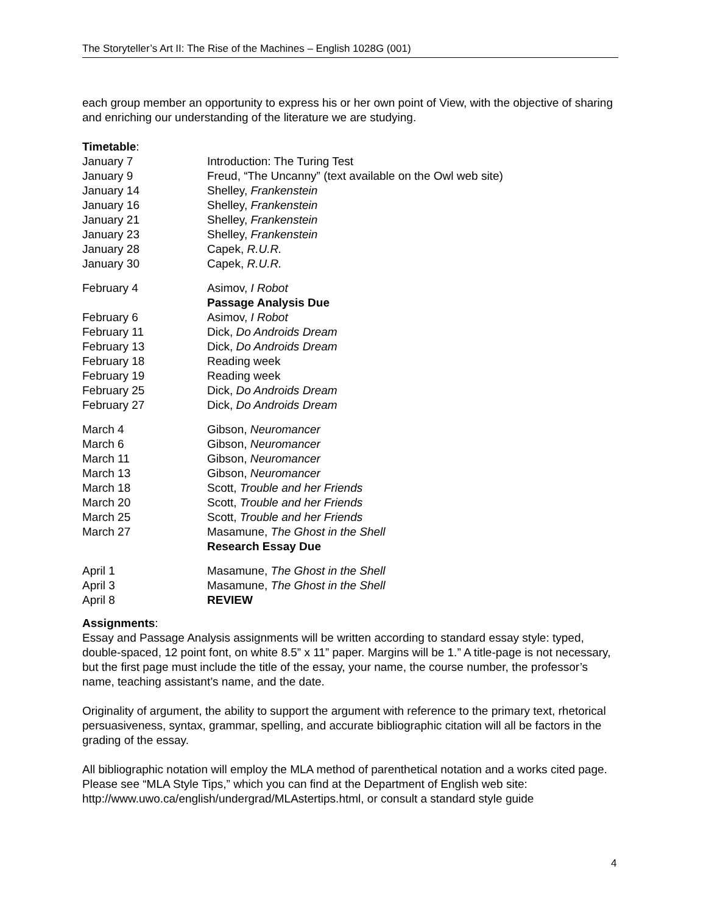The Storyteller’s Art II: The Rise of the Machines – English 1028G (001)
each group member an opportunity to express his or her own point of View, with the objective of sharing and enriching our understanding of the literature we are studying.
Timetable:
| January 7 | Introduction: The Turing Test |
| January 9 | Freud, “The Uncanny” (text available on the Owl web site) |
| January 14 | Shelley, Frankenstein |
| January 16 | Shelley, Frankenstein |
| January 21 | Shelley, Frankenstein |
| January 23 | Shelley, Frankenstein |
| January 28 | Capek, R.U.R. |
| January 30 | Capek, R.U.R. |
| February 4 | Asimov, I Robot |
| | Passage Analysis Due |
| February 6 | Asimov, I Robot |
| February 11 | Dick, Do Androids Dream |
| February 13 | Dick, Do Androids Dream |
| February 18 | Reading week |
| February 19 | Reading week |
| February 25 | Dick, Do Androids Dream |
| February 27 | Dick, Do Androids Dream |
| March 4 | Gibson, Neuromancer |
| March 6 | Gibson, Neuromancer |
| March 11 | Gibson, Neuromancer |
| March 13 | Gibson, Neuromancer |
| March 18 | Scott, Trouble and her Friends |
| March 20 | Scott, Trouble and her Friends |
| March 25 | Scott, Trouble and her Friends |
| March 27 | Masamune, The Ghost in the Shell |
| | Research Essay Due |
| April 1 | Masamune, The Ghost in the Shell |
| April 3 | Masamune, The Ghost in the Shell |
| April 8 | REVIEW |
Assignments:
Essay and Passage Analysis assignments will be written according to standard essay style: typed, double-spaced, 12 point font, on white 8.5” x 11” paper. Margins will be 1.” A title-page is not necessary, but the first page must include the title of the essay, your name, the course number, the professor’s name, teaching assistant’s name, and the date.
Originality of argument, the ability to support the argument with reference to the primary text, rhetorical persuasiveness, syntax, grammar, spelling, and accurate bibliographic citation will all be factors in the grading of the essay.
All bibliographic notation will employ the MLA method of parenthetical notation and a works cited page. Please see “MLA Style Tips,” which you can find at the Department of English web site: http://www.uwo.ca/english/undergrad/MLAstertips.html, or consult a standard style guide
4